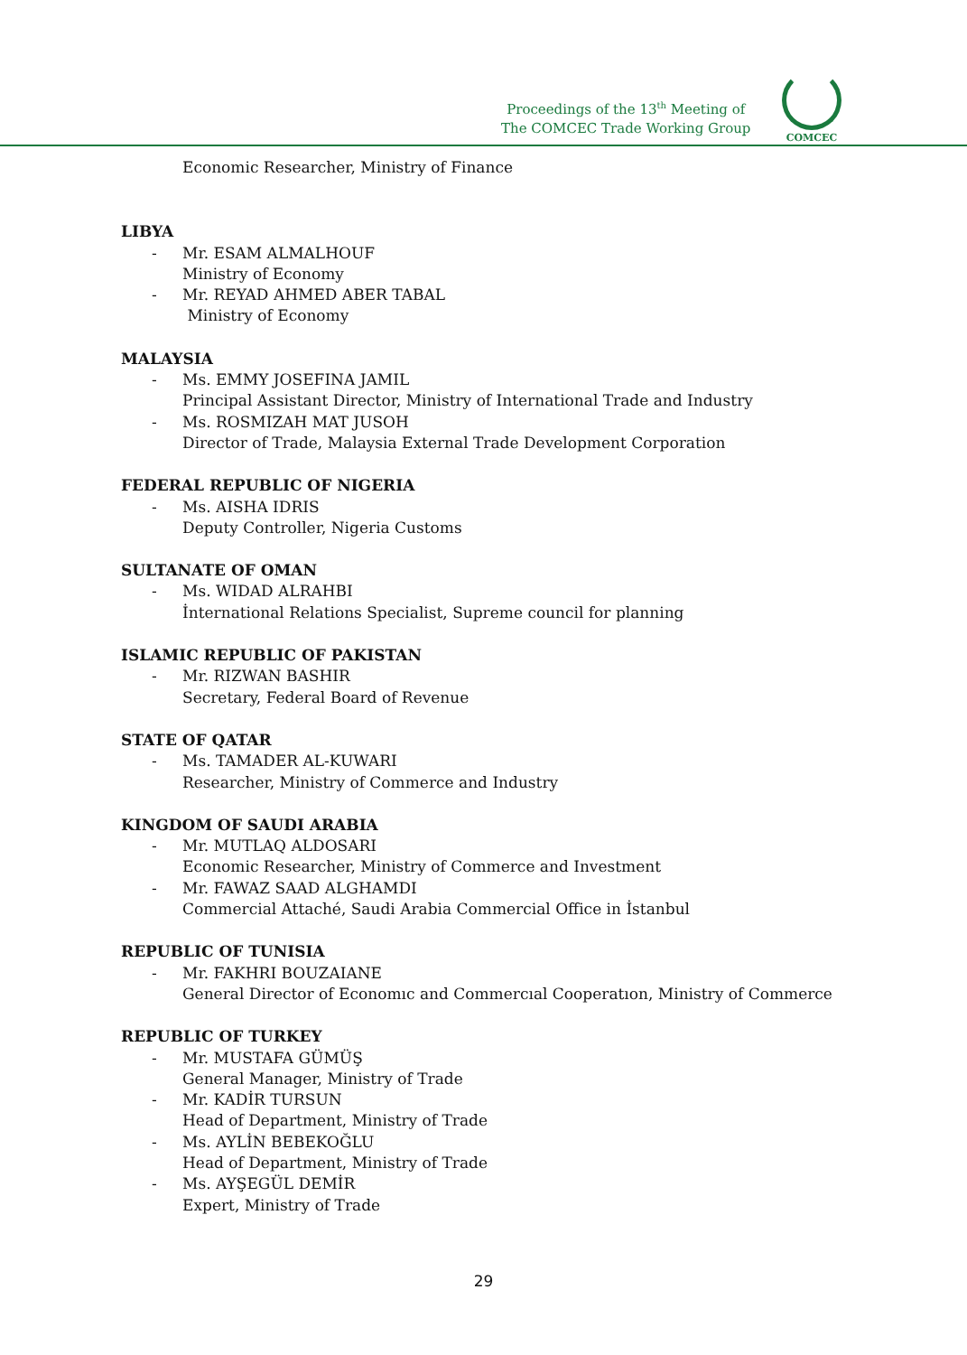Proceedings of the 13<sup>th</sup> Meeting of
The COMCEC Trade Working Group
COMCEC
Economic Researcher, Ministry of Finance
LIBYA
- Mr. ESAM ALMALHOUF
Ministry of Economy
- Mr. REYAD AHMED ABER TABAL
Ministry of Economy
MALAYSIA
- Ms. EMMY JOSEFINA JAMIL
Principal Assistant Director, Ministry of International Trade and Industry
- Ms. ROSMIZAH MAT JUSOH
Director of Trade, Malaysia External Trade Development Corporation
FEDERAL REPUBLIC OF NIGERIA
- Ms. AISHA IDRIS
Deputy Controller, Nigeria Customs
SULTANATE OF OMAN
- Ms. WIDAD ALRAHBI
İnternational Relations Specialist, Supreme council for planning
ISLAMIC REPUBLIC OF PAKISTAN
- Mr. RIZWAN BASHIR
Secretary, Federal Board of Revenue
STATE OF QATAR
- Ms. TAMADER AL-KUWARI
Researcher, Ministry of Commerce and Industry
KINGDOM OF SAUDI ARABIA
- Mr. MUTLAQ ALDOSARI
Economic Researcher, Ministry of Commerce and Investment
- Mr. FAWAZ SAAD ALGHAMDI
Commercial Attaché, Saudi Arabia Commercial Office in İstanbul
REPUBLIC OF TUNISIA
- Mr. FAKHRI BOUZAIANE
General Director of Economıc and Commercıal Cooperatıon, Ministry of Commerce
REPUBLIC OF TURKEY
- Mr. MUSTAFA GÜMÜŞ
General Manager, Ministry of Trade
- Mr. KADİR TURSUN
Head of Department, Ministry of Trade
- Ms. AYLİN BEBEKOĞLU
Head of Department, Ministry of Trade
- Ms. AYŞEGÜL DEMİR
Expert, Ministry of Trade
29